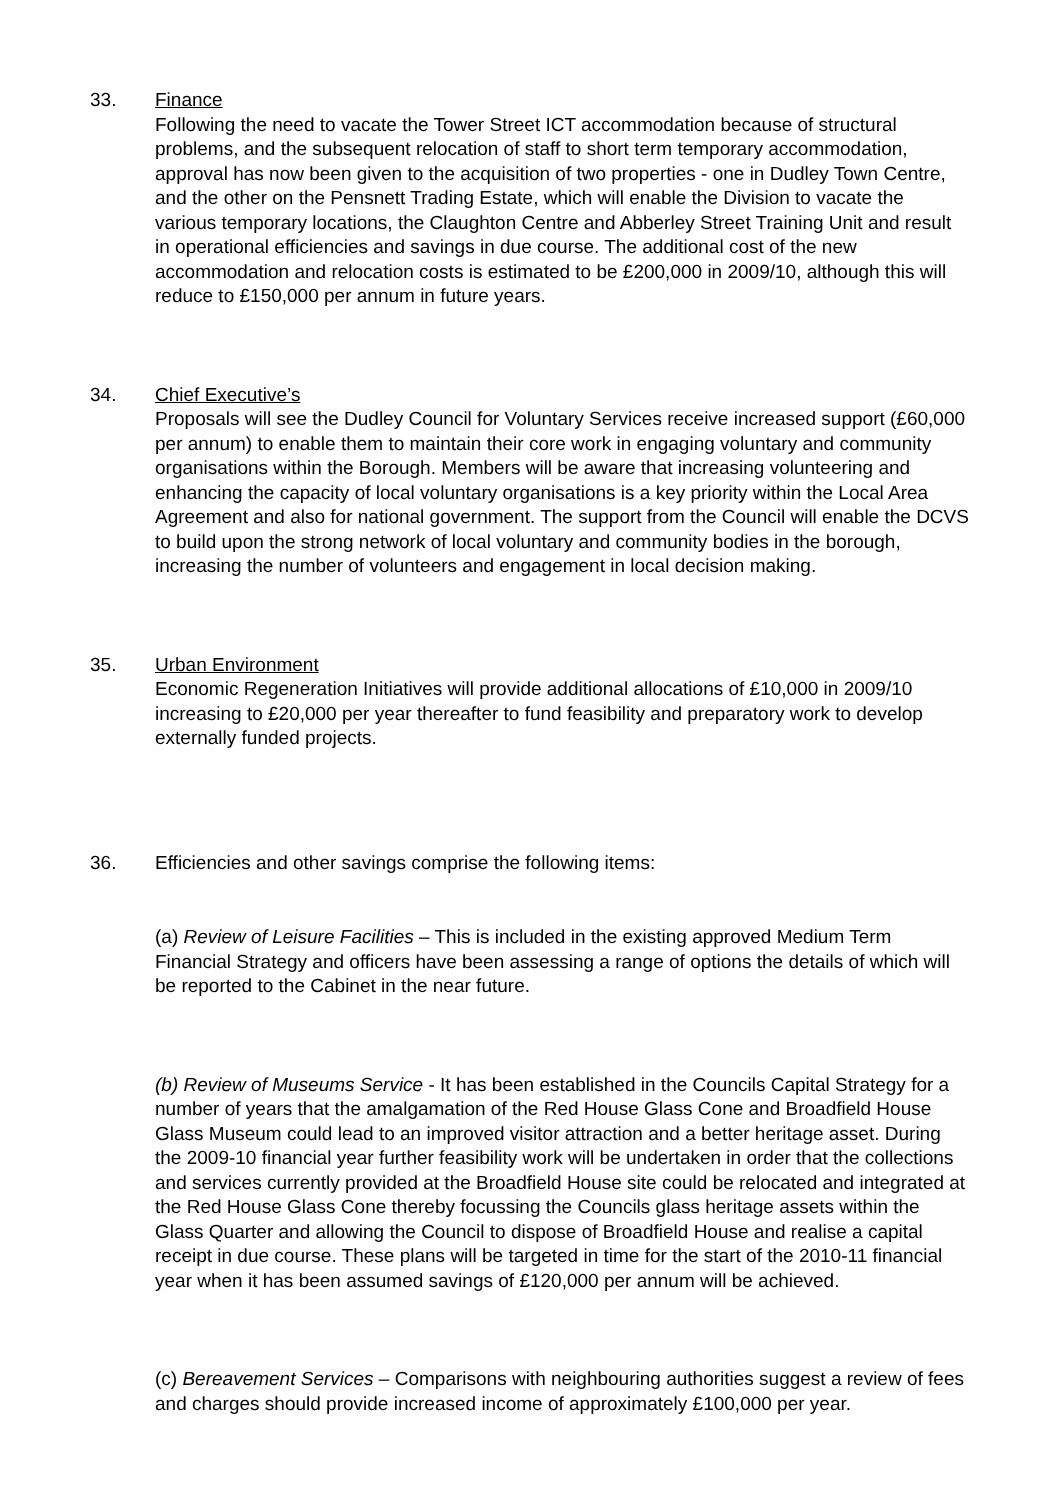33. Finance
Following the need to vacate the Tower Street ICT accommodation because of structural problems, and the subsequent relocation of staff to short term temporary accommodation, approval has now been given to the acquisition of two properties - one in Dudley Town Centre, and the other on the Pensnett Trading Estate, which will enable the Division to vacate the various temporary locations, the Claughton Centre and Abberley Street Training Unit and result in operational efficiencies and savings in due course. The additional cost of the new accommodation and relocation costs is estimated to be £200,000 in 2009/10, although this will reduce to £150,000 per annum in future years.
34. Chief Executive’s
Proposals will see the Dudley Council for Voluntary Services receive increased support (£60,000 per annum) to enable them to maintain their core work in engaging voluntary and community organisations within the Borough. Members will be aware that increasing volunteering and enhancing the capacity of local voluntary organisations is a key priority within the Local Area Agreement and also for national government. The support from the Council will enable the DCVS to build upon the strong network of local voluntary and community bodies in the borough, increasing the number of volunteers and engagement in local decision making.
35. Urban Environment
Economic Regeneration Initiatives will provide additional allocations of £10,000 in 2009/10 increasing to £20,000 per year thereafter to fund feasibility and preparatory work to develop externally funded projects.
36. Efficiencies and other savings comprise the following items:
(a) Review of Leisure Facilities – This is included in the existing approved Medium Term Financial Strategy and officers have been assessing a range of options the details of which will be reported to the Cabinet in the near future.
(b) Review of Museums Service - It has been established in the Councils Capital Strategy for a number of years that the amalgamation of the Red House Glass Cone and Broadfield House Glass Museum could lead to an improved visitor attraction and a better heritage asset. During the 2009-10 financial year further feasibility work will be undertaken in order that the collections and services currently provided at the Broadfield House site could be relocated and integrated at the Red House Glass Cone thereby focussing the Councils glass heritage assets within the Glass Quarter and allowing the Council to dispose of Broadfield House and realise a capital receipt in due course. These plans will be targeted in time for the start of the 2010-11 financial year when it has been assumed savings of £120,000 per annum will be achieved.
(c) Bereavement Services – Comparisons with neighbouring authorities suggest a review of fees and charges should provide increased income of approximately £100,000 per year.